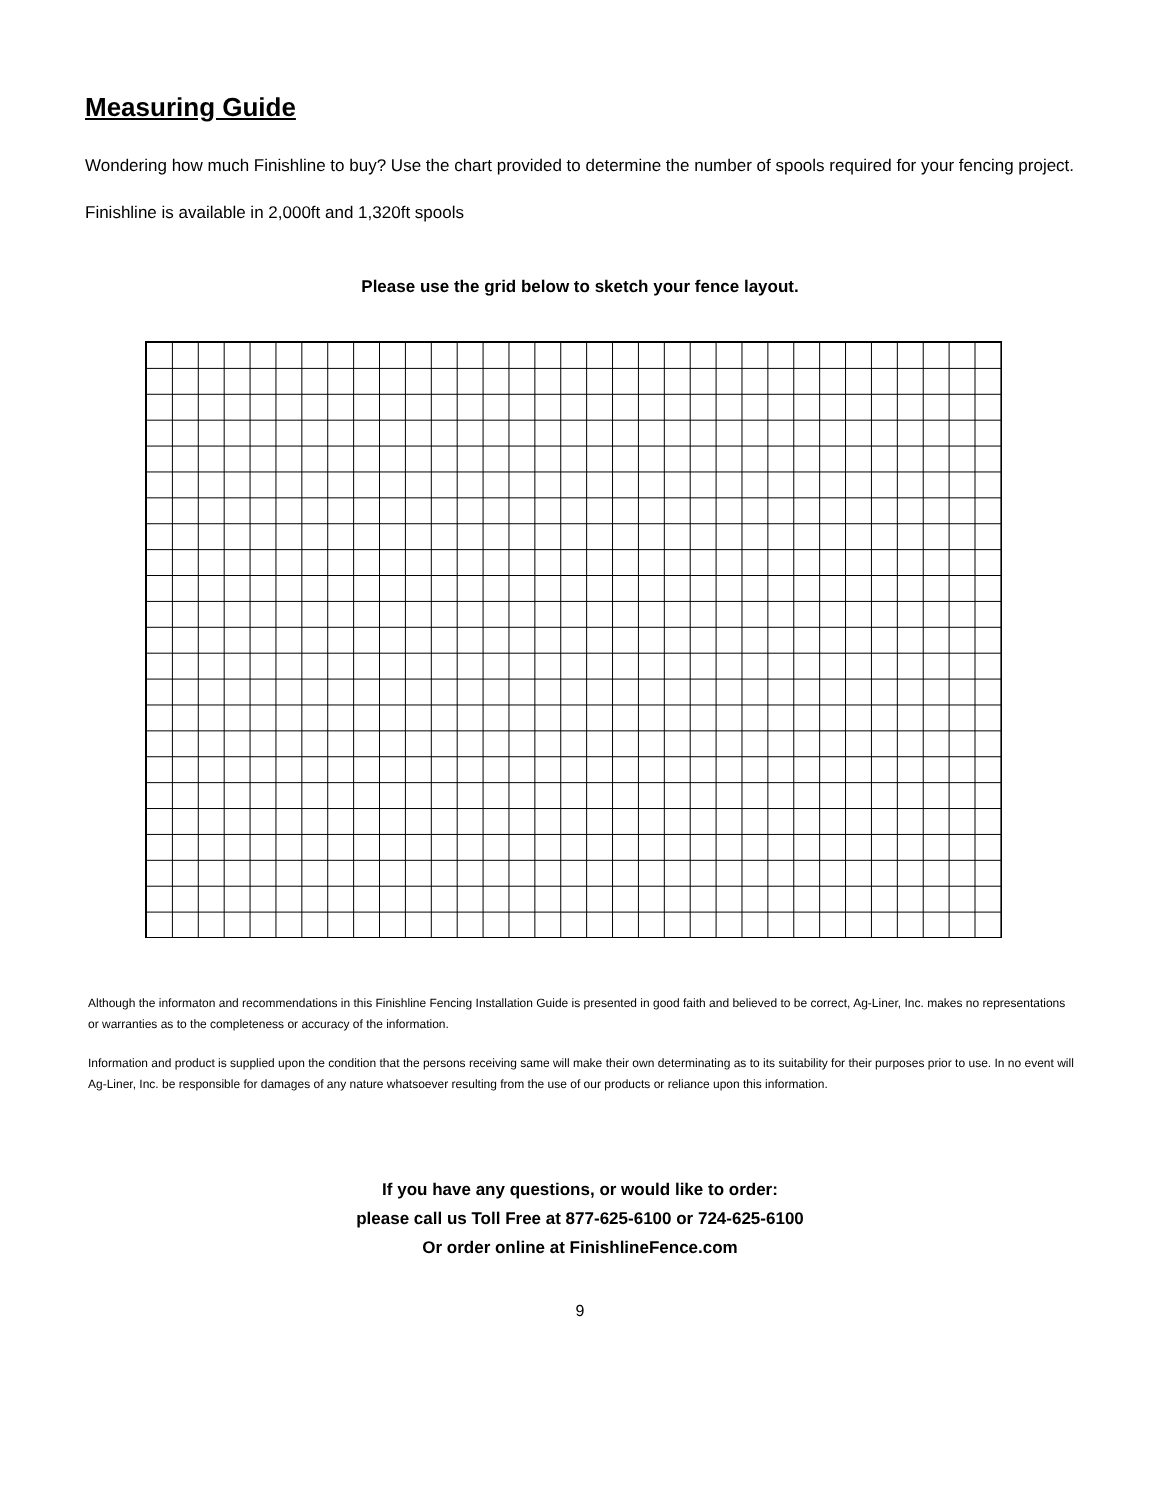Measuring Guide
Wondering how much Finishline to buy? Use the chart provided to determine the number of spools required for your fencing project.
Finishline is available in 2,000ft and 1,320ft spools
Please use the grid below to sketch your fence layout.
Although the informaton and recommendations in this Finishline Fencing Installation Guide is presented in good faith and believed to be correct, Ag-Liner, Inc. makes no representations or warranties as to the completeness or accuracy of the information.
Information and product is supplied upon the condition that the persons receiving same will make their own determinating as to its suitability for their purposes prior to use. In no event will Ag-Liner, Inc. be responsible for damages of any nature whatsoever resulting from the use of our products or reliance upon this information.
If you have any questions, or would like to order:
please call us Toll Free at 877-625-6100 or 724-625-6100
Or order online at FinishlineFence.com
9